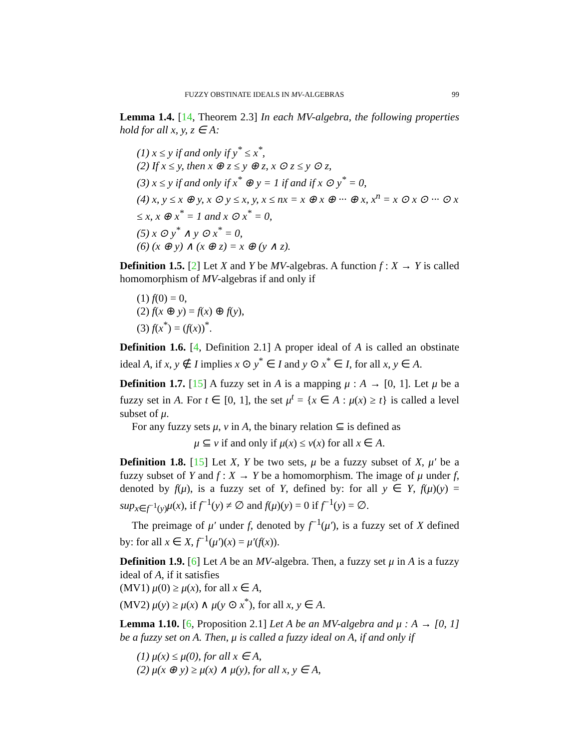FUZZY OBSTINATE IDEALS IN MV-ALGEBRAS 99
Lemma 1.4. [14, Theorem 2.3] In each MV-algebra, the following properties hold for all x, y, z ∈ A:
(1) x ≤ y if and only if y<sup>*</sup> ≤ x<sup>*</sup>,
(2) If x ≤ y, then x ⊕ z ≤ y ⊕ z, x ⊙ z ≤ y ⊙ z,
(3) x ≤ y if and only if x<sup>*</sup> ⊕ y = 1 if and if x ⊙ y<sup>*</sup> = 0,
(4) x, y ≤ x ⊕ y, x ⊙ y ≤ x, y, x ≤ nx = x ⊕ x ⊕ ··· ⊕ x, x<sup>n</sup> = x ⊙ x ⊙ ··· ⊙ x ≤ x, x ⊕ x<sup>*</sup> = 1 and x ⊙ x<sup>*</sup> = 0,
(5) x ⊙ y<sup>*</sup> ∧ y ⊙ x<sup>*</sup> = 0,
(6) (x ⊕ y) ∧ (x ⊕ z) = x ⊕ (y ∧ z).
Definition 1.5. [2] Let X and Y be MV-algebras. A function f : X → Y is called homomorphism of MV-algebras if and only if
(1) f(0) = 0,
(2) f(x ⊕ y) = f(x) ⊕ f(y),
(3) f(x<sup>*</sup>) = (f(x))<sup>*</sup>.
Definition 1.6. [4, Definition 2.1] A proper ideal of A is called an obstinate ideal A, if x, y ∉ I implies x ⊙ y<sup>*</sup> ∈ I and y ⊙ x<sup>*</sup> ∈ I, for all x, y ∈ A.
Definition 1.7. [15] A fuzzy set in A is a mapping μ : A → [0, 1]. Let μ be a fuzzy set in A. For t ∈ [0, 1], the set μ<sup>t</sup> = {x ∈ A : μ(x) ≥ t} is called a level subset of μ.
For any fuzzy sets μ, ν in A, the binary relation ⊆ is defined as
μ ⊆ ν if and only if μ(x) ≤ ν(x) for all x ∈ A.
Definition 1.8. [15] Let X, Y be two sets, μ be a fuzzy subset of X, μ′ be a fuzzy subset of Y and f : X → Y be a homomorphism. The image of μ under f, denoted by f(μ), is a fuzzy set of Y, defined by: for all y ∈ Y, f(μ)(y) = sup<sub>x∈f<sup>−1</sup>(y)</sub>μ(x), if f<sup>−1</sup>(y) ≠ ∅ and f(μ)(y) = 0 if f<sup>−1</sup>(y) = ∅.
The preimage of μ′ under f, denoted by f<sup>−1</sup>(μ′), is a fuzzy set of X defined by: for all x ∈ X, f<sup>−1</sup>(μ′)(x) = μ′(f(x)).
Definition 1.9. [6] Let A be an MV-algebra. Then, a fuzzy set μ in A is a fuzzy ideal of A, if it satisfies
(MV1) μ(0) ≥ μ(x), for all x ∈ A,
(MV2) μ(y) ≥ μ(x) ∧ μ(y ⊙ x<sup>*</sup>), for all x, y ∈ A.
Lemma 1.10. [6, Proposition 2.1] Let A be an MV-algebra and μ : A → [0, 1] be a fuzzy set on A. Then, μ is called a fuzzy ideal on A, if and only if
(1) μ(x) ≤ μ(0), for all x ∈ A,
(2) μ(x ⊕ y) ≥ μ(x) ∧ μ(y), for all x, y ∈ A,